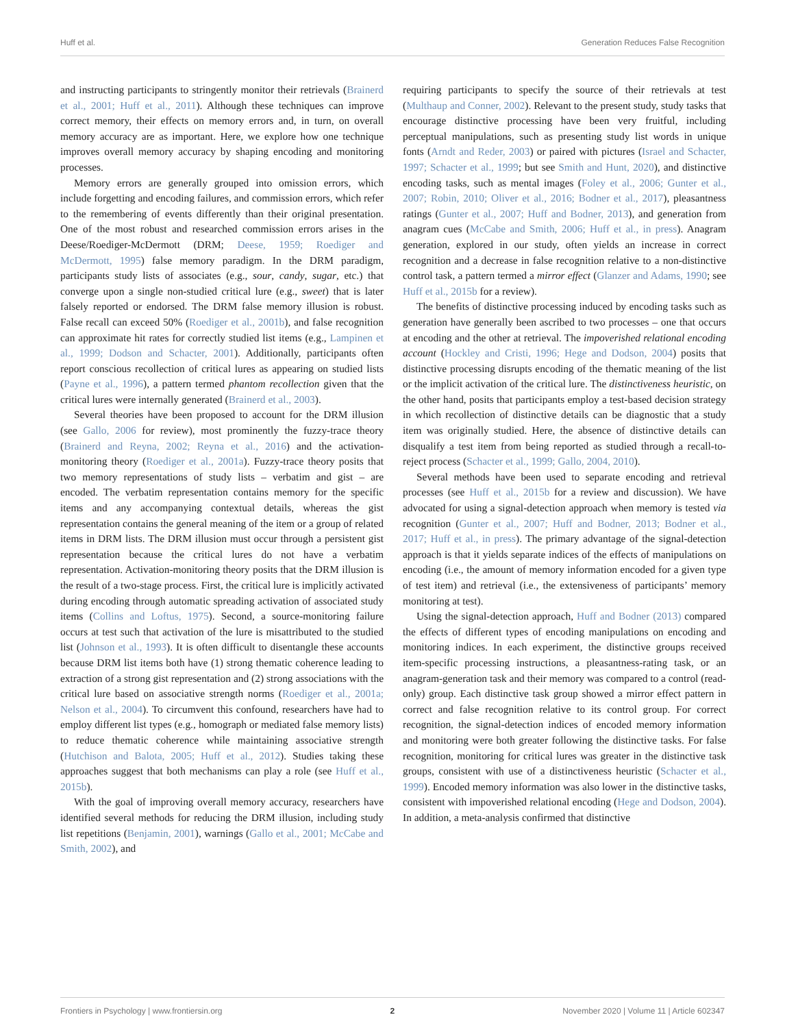Huff et al. Generation Reduces False Recognition
and instructing participants to stringently monitor their retrievals (Brainerd et al., 2001; Huff et al., 2011). Although these techniques can improve correct memory, their effects on memory errors and, in turn, on overall memory accuracy are as important. Here, we explore how one technique improves overall memory accuracy by shaping encoding and monitoring processes.
Memory errors are generally grouped into omission errors, which include forgetting and encoding failures, and commission errors, which refer to the remembering of events differently than their original presentation. One of the most robust and researched commission errors arises in the Deese/Roediger-McDermott (DRM; Deese, 1959; Roediger and McDermott, 1995) false memory paradigm. In the DRM paradigm, participants study lists of associates (e.g., sour, candy, sugar, etc.) that converge upon a single non-studied critical lure (e.g., sweet) that is later falsely reported or endorsed. The DRM false memory illusion is robust. False recall can exceed 50% (Roediger et al., 2001b), and false recognition can approximate hit rates for correctly studied list items (e.g., Lampinen et al., 1999; Dodson and Schacter, 2001). Additionally, participants often report conscious recollection of critical lures as appearing on studied lists (Payne et al., 1996), a pattern termed phantom recollection given that the critical lures were internally generated (Brainerd et al., 2003).
Several theories have been proposed to account for the DRM illusion (see Gallo, 2006 for review), most prominently the fuzzy-trace theory (Brainerd and Reyna, 2002; Reyna et al., 2016) and the activation-monitoring theory (Roediger et al., 2001a). Fuzzy-trace theory posits that two memory representations of study lists – verbatim and gist – are encoded. The verbatim representation contains memory for the specific items and any accompanying contextual details, whereas the gist representation contains the general meaning of the item or a group of related items in DRM lists. The DRM illusion must occur through a persistent gist representation because the critical lures do not have a verbatim representation. Activation-monitoring theory posits that the DRM illusion is the result of a two-stage process. First, the critical lure is implicitly activated during encoding through automatic spreading activation of associated study items (Collins and Loftus, 1975). Second, a source-monitoring failure occurs at test such that activation of the lure is misattributed to the studied list (Johnson et al., 1993). It is often difficult to disentangle these accounts because DRM list items both have (1) strong thematic coherence leading to extraction of a strong gist representation and (2) strong associations with the critical lure based on associative strength norms (Roediger et al., 2001a; Nelson et al., 2004). To circumvent this confound, researchers have had to employ different list types (e.g., homograph or mediated false memory lists) to reduce thematic coherence while maintaining associative strength (Hutchison and Balota, 2005; Huff et al., 2012). Studies taking these approaches suggest that both mechanisms can play a role (see Huff et al., 2015b).
With the goal of improving overall memory accuracy, researchers have identified several methods for reducing the DRM illusion, including study list repetitions (Benjamin, 2001), warnings (Gallo et al., 2001; McCabe and Smith, 2002), and
requiring participants to specify the source of their retrievals at test (Multhaup and Conner, 2002). Relevant to the present study, study tasks that encourage distinctive processing have been very fruitful, including perceptual manipulations, such as presenting study list words in unique fonts (Arndt and Reder, 2003) or paired with pictures (Israel and Schacter, 1997; Schacter et al., 1999; but see Smith and Hunt, 2020), and distinctive encoding tasks, such as mental images (Foley et al., 2006; Gunter et al., 2007; Robin, 2010; Oliver et al., 2016; Bodner et al., 2017), pleasantness ratings (Gunter et al., 2007; Huff and Bodner, 2013), and generation from anagram cues (McCabe and Smith, 2006; Huff et al., in press). Anagram generation, explored in our study, often yields an increase in correct recognition and a decrease in false recognition relative to a non-distinctive control task, a pattern termed a mirror effect (Glanzer and Adams, 1990; see Huff et al., 2015b for a review).
The benefits of distinctive processing induced by encoding tasks such as generation have generally been ascribed to two processes – one that occurs at encoding and the other at retrieval. The impoverished relational encoding account (Hockley and Cristi, 1996; Hege and Dodson, 2004) posits that distinctive processing disrupts encoding of the thematic meaning of the list or the implicit activation of the critical lure. The distinctiveness heuristic, on the other hand, posits that participants employ a test-based decision strategy in which recollection of distinctive details can be diagnostic that a study item was originally studied. Here, the absence of distinctive details can disqualify a test item from being reported as studied through a recall-to-reject process (Schacter et al., 1999; Gallo, 2004, 2010).
Several methods have been used to separate encoding and retrieval processes (see Huff et al., 2015b for a review and discussion). We have advocated for using a signal-detection approach when memory is tested via recognition (Gunter et al., 2007; Huff and Bodner, 2013; Bodner et al., 2017; Huff et al., in press). The primary advantage of the signal-detection approach is that it yields separate indices of the effects of manipulations on encoding (i.e., the amount of memory information encoded for a given type of test item) and retrieval (i.e., the extensiveness of participants’ memory monitoring at test).
Using the signal-detection approach, Huff and Bodner (2013) compared the effects of different types of encoding manipulations on encoding and monitoring indices. In each experiment, the distinctive groups received item-specific processing instructions, a pleasantness-rating task, or an anagram-generation task and their memory was compared to a control (read-only) group. Each distinctive task group showed a mirror effect pattern in correct and false recognition relative to its control group. For correct recognition, the signal-detection indices of encoded memory information and monitoring were both greater following the distinctive tasks. For false recognition, monitoring for critical lures was greater in the distinctive task groups, consistent with use of a distinctiveness heuristic (Schacter et al., 1999). Encoded memory information was also lower in the distinctive tasks, consistent with impoverished relational encoding (Hege and Dodson, 2004). In addition, a meta-analysis confirmed that distinctive
Frontiers in Psychology | www.frontiersin.org 2 November 2020 | Volume 11 | Article 602347